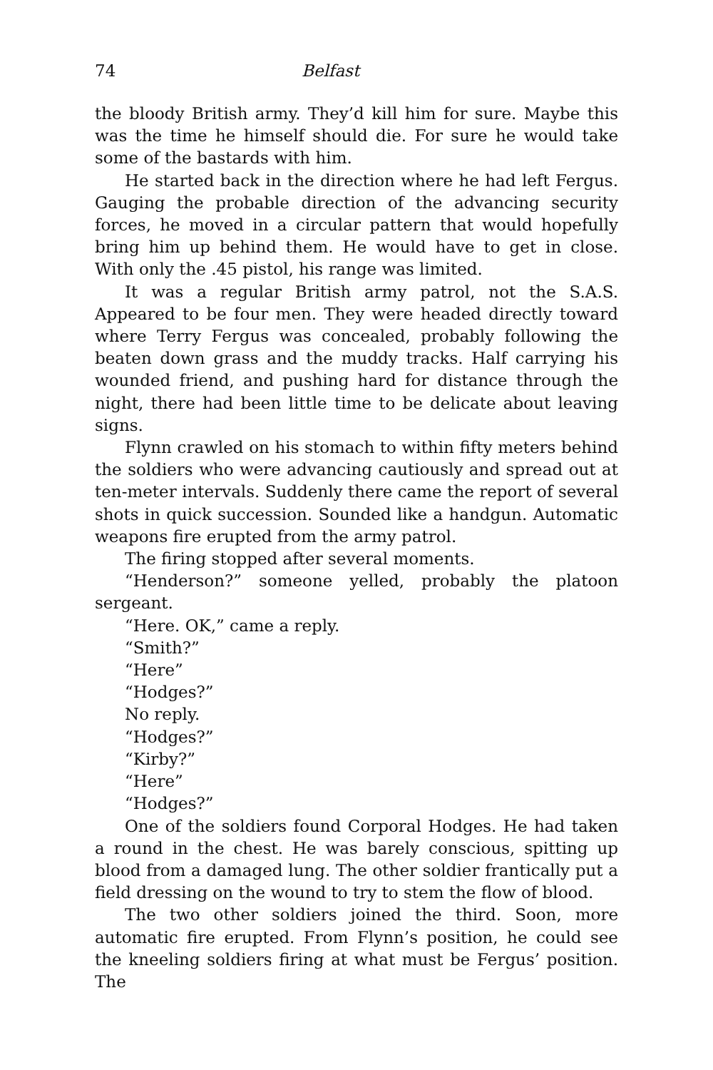74 Belfast
the bloody British army. They’d kill him for sure. Maybe this was the time he himself should die. For sure he would take some of the bastards with him.
He started back in the direction where he had left Fergus. Gauging the probable direction of the advancing security forces, he moved in a circular pattern that would hopefully bring him up behind them. He would have to get in close. With only the .45 pistol, his range was limited.
It was a regular British army patrol, not the S.A.S. Appeared to be four men. They were headed directly toward where Terry Fergus was concealed, probably following the beaten down grass and the muddy tracks. Half carrying his wounded friend, and pushing hard for distance through the night, there had been little time to be delicate about leaving signs.
Flynn crawled on his stomach to within fifty meters behind the soldiers who were advancing cautiously and spread out at ten-meter intervals. Suddenly there came the report of several shots in quick succession. Sounded like a handgun. Automatic weapons fire erupted from the army patrol.
The firing stopped after several moments.
“Henderson?” someone yelled, probably the platoon sergeant.
“Here. OK,” came a reply.
“Smith?”
“Here”
“Hodges?”
No reply.
“Hodges?”
“Kirby?”
“Here”
“Hodges?”
One of the soldiers found Corporal Hodges. He had taken a round in the chest. He was barely conscious, spitting up blood from a damaged lung. The other soldier frantically put a field dressing on the wound to try to stem the flow of blood.
The two other soldiers joined the third. Soon, more automatic fire erupted. From Flynn’s position, he could see the kneeling soldiers firing at what must be Fergus’ position. The